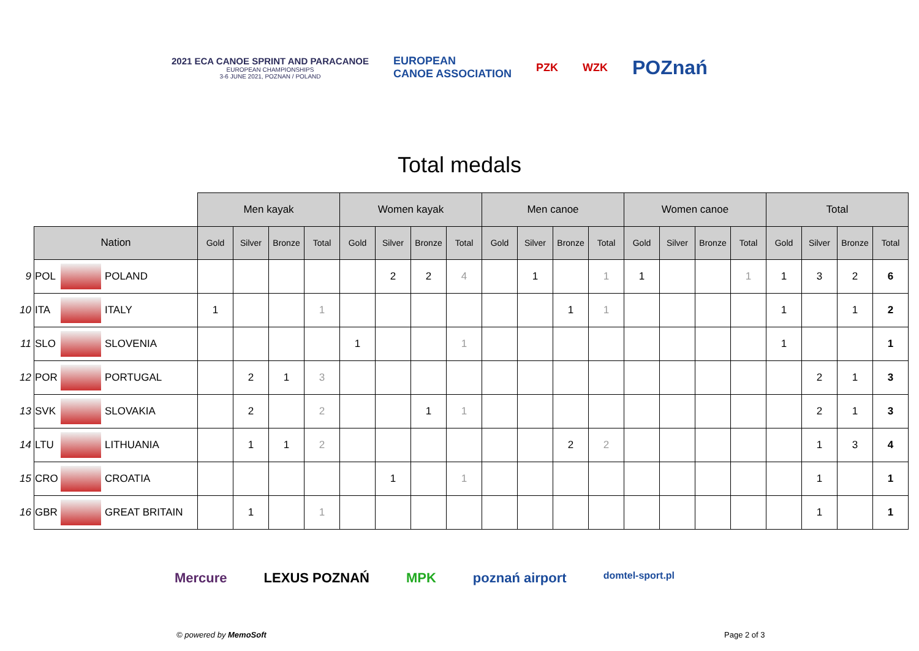2021 ECA CANOE SPRINT AND PARACANOE
EUROPEAN CHAMPIONSHIPS
3-6 JUNE 2021, POZNAN / POLAND
EUROPEAN
CANOE ASSOCIATION
PZK WZK
POZnań
Total medals
| | | | | Men kayak | | | | Women kayak | | | | Men canoe | | | | Women canoe | | | | Total | | | |
| | Nation | | | Gold | Silver | Bronze | Total | Gold | Silver | Bronze | Total | Gold | Silver | Bronze | Total | Gold | Silver | Bronze | Total | Gold | Silver | Bronze | Total |
| 9 | POL | | POLAND | | | | | | 2 | 2 | 4 | | 1 | | 1 | 1 | | | 1 | 1 | 3 | 2 | 6 |
| 10 | ITA | | ITALY | 1 | | | 1 | | | | | | | 1 | 1 | | | | | 1 | | 1 | 2 |
| 11 | SLO | | SLOVENIA | | | | | 1 | | | 1 | | | | | | | | | 1 | | | 1 |
| 12 | POR | | PORTUGAL | | 2 | 1 | 3 | | | | | | | | | | | | | | 2 | 1 | 3 |
| 13 | SVK | | SLOVAKIA | | 2 | | 2 | | | 1 | 1 | | | | | | | | | | 2 | 1 | 3 |
| 14 | LTU | | LITHUANIA | | 1 | 1 | 2 | | | | | | | 2 | 2 | | | | | | 1 | 3 | 4 |
| 15 | CRO | | CROATIA | | | | | | 1 | | 1 | | | | | | | | | | 1 | | 1 |
| 16 | GBR | | GREAT BRITAIN | | 1 | | 1 | | | | | | | | | | | | | | 1 | | 1 |
Mercure LEXUS POZNAŃ MPK poznań airport domtel-sport.pl
© powered by MemoSoft Page 2 of 3